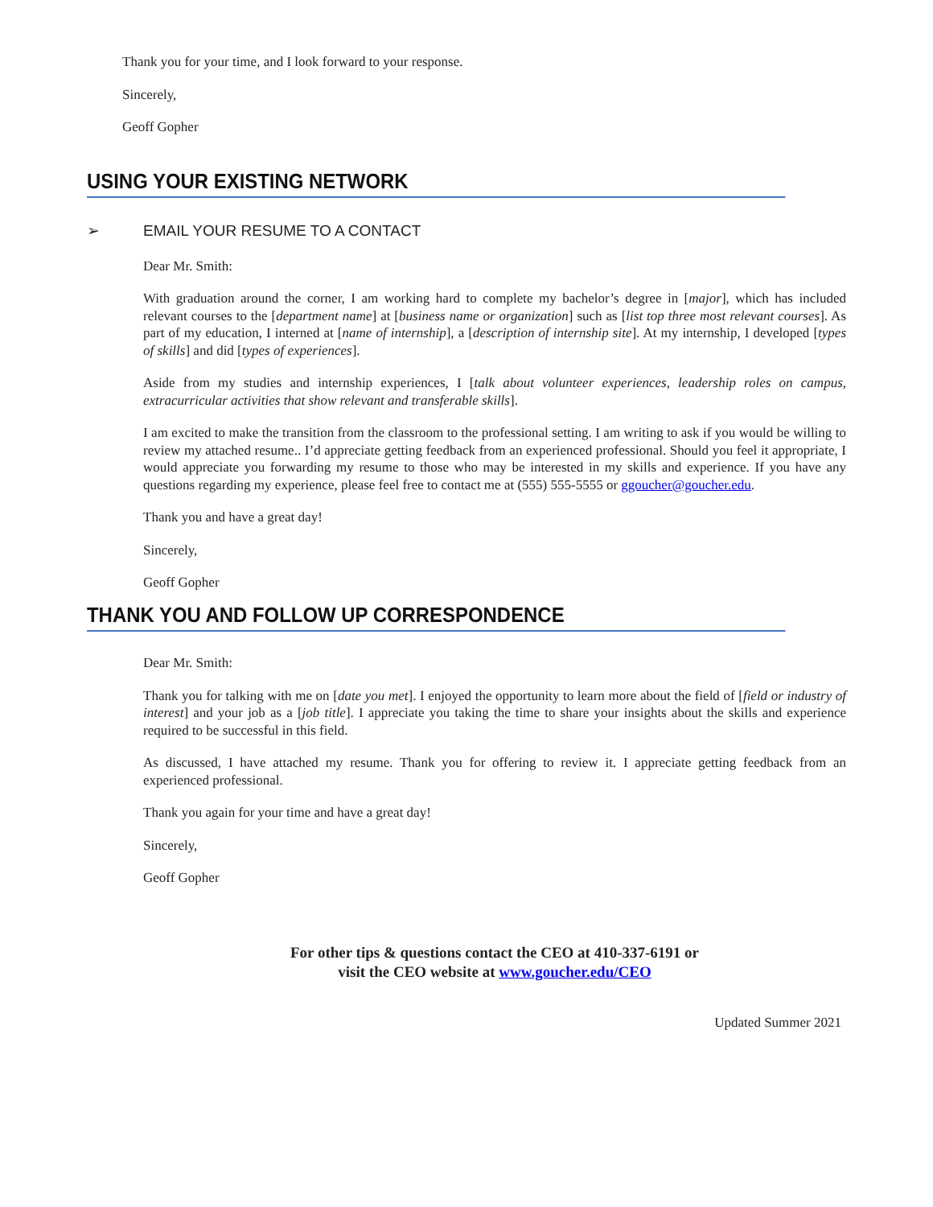Thank you for your time, and I look forward to your response.
Sincerely,
Geoff Gopher
USING YOUR EXISTING NETWORK
➢ EMAIL YOUR RESUME TO A CONTACT
Dear Mr. Smith:
With graduation around the corner, I am working hard to complete my bachelor’s degree in [major], which has included relevant courses to the [department name] at [business name or organization] such as [list top three most relevant courses]. As part of my education, I interned at [name of internship], a [description of internship site]. At my internship, I developed [types of skills] and did [types of experiences].
Aside from my studies and internship experiences, I [talk about volunteer experiences, leadership roles on campus, extracurricular activities that show relevant and transferable skills].
I am excited to make the transition from the classroom to the professional setting. I am writing to ask if you would be willing to review my attached resume.. I’d appreciate getting feedback from an experienced professional. Should you feel it appropriate, I would appreciate you forwarding my resume to those who may be interested in my skills and experience. If you have any questions regarding my experience, please feel free to contact me at (555) 555-5555 or ggoucher@goucher.edu.
Thank you and have a great day!
Sincerely,
Geoff Gopher
THANK YOU AND FOLLOW UP CORRESPONDENCE
Dear Mr. Smith:
Thank you for talking with me on [date you met]. I enjoyed the opportunity to learn more about the field of [field or industry of interest] and your job as a [job title]. I appreciate you taking the time to share your insights about the skills and experience required to be successful in this field.
As discussed, I have attached my resume. Thank you for offering to review it. I appreciate getting feedback from an experienced professional.
Thank you again for your time and have a great day!
Sincerely,
Geoff Gopher
For other tips & questions contact the CEO at 410-337-6191 or
visit the CEO website at www.goucher.edu/CEO
Updated Summer 2021